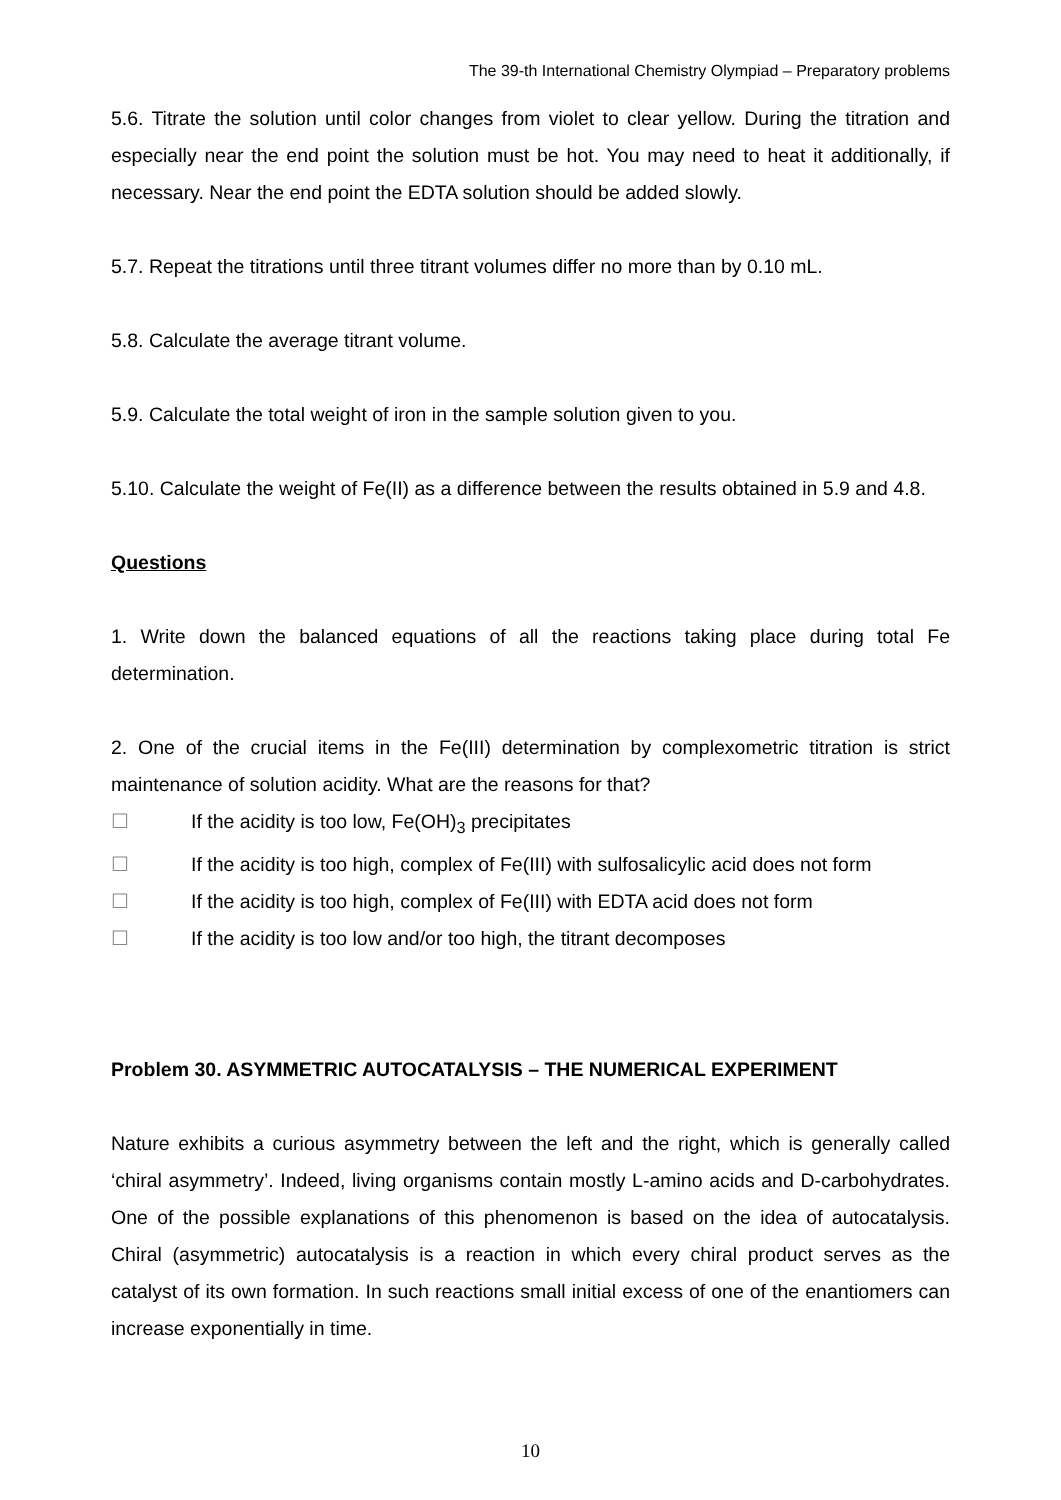The 39-th International Chemistry Olympiad – Preparatory problems
5.6. Titrate the solution until color changes from violet to clear yellow. During the titration and especially near the end point the solution must be hot. You may need to heat it additionally, if necessary. Near the end point the EDTA solution should be added slowly.
5.7. Repeat the titrations until three titrant volumes differ no more than by 0.10 mL.
5.8. Calculate the average titrant volume.
5.9. Calculate the total weight of iron in the sample solution given to you.
5.10. Calculate the weight of Fe(II) as a difference between the results obtained in 5.9 and 4.8.
Questions
1. Write down the balanced equations of all the reactions taking place during total Fe determination.
2. One of the crucial items in the Fe(III) determination by complexometric titration is strict maintenance of solution acidity. What are the reasons for that?
☐ If the acidity is too low, Fe(OH)<sub>3</sub> precipitates
☐ If the acidity is too high, complex of Fe(III) with sulfosalicylic acid does not form
☐ If the acidity is too high, complex of Fe(III) with EDTA acid does not form
☐ If the acidity is too low and/or too high, the titrant decomposes
Problem 30. ASYMMETRIC AUTOCATALYSIS – THE NUMERICAL EXPERIMENT
Nature exhibits a curious asymmetry between the left and the right, which is generally called ‘chiral asymmetry’. Indeed, living organisms contain mostly L-amino acids and D-carbohydrates. One of the possible explanations of this phenomenon is based on the idea of autocatalysis. Chiral (asymmetric) autocatalysis is a reaction in which every chiral product serves as the catalyst of its own formation. In such reactions small initial excess of one of the enantiomers can increase exponentially in time.
10